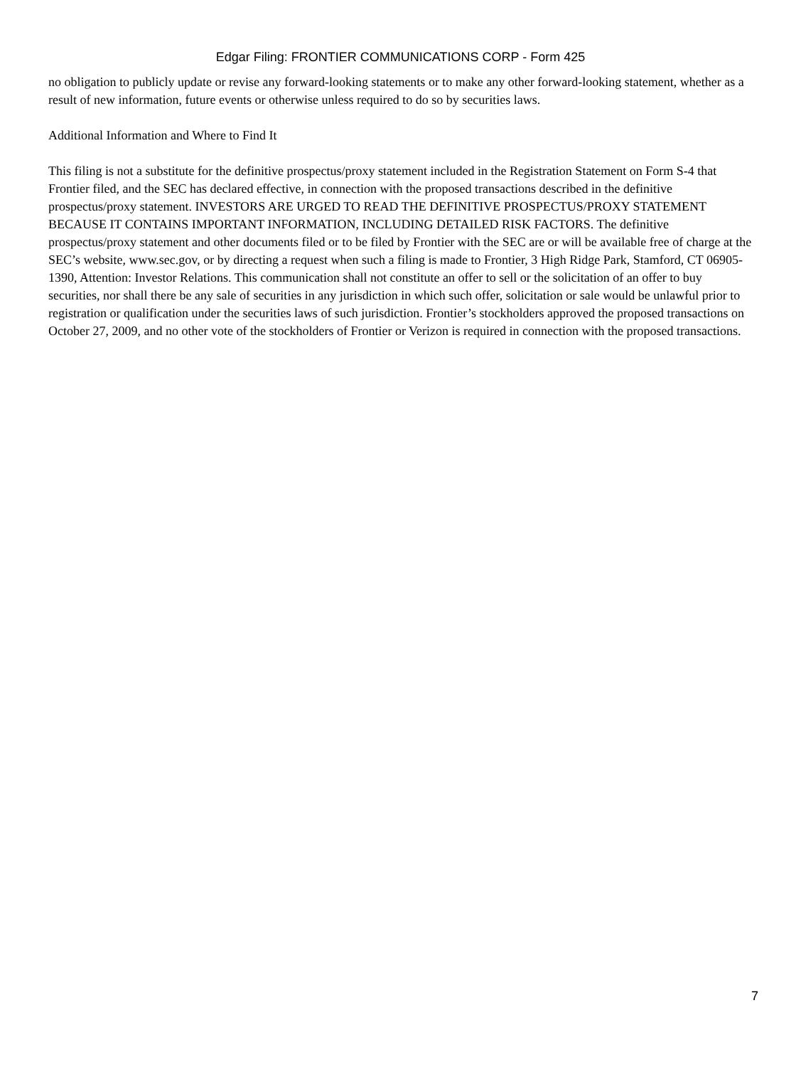Edgar Filing: FRONTIER COMMUNICATIONS CORP - Form 425
no obligation to publicly update or revise any forward-looking statements or to make any other forward-looking statement, whether as a result of new information, future events or otherwise unless required to do so by securities laws.
Additional Information and Where to Find It
This filing is not a substitute for the definitive prospectus/proxy statement included in the Registration Statement on Form S-4 that Frontier filed, and the SEC has declared effective, in connection with the proposed transactions described in the definitive prospectus/proxy statement. INVESTORS ARE URGED TO READ THE DEFINITIVE PROSPECTUS/PROXY STATEMENT BECAUSE IT CONTAINS IMPORTANT INFORMATION, INCLUDING DETAILED RISK FACTORS. The definitive prospectus/proxy statement and other documents filed or to be filed by Frontier with the SEC are or will be available free of charge at the SEC’s website, www.sec.gov, or by directing a request when such a filing is made to Frontier, 3 High Ridge Park, Stamford, CT 06905-1390, Attention: Investor Relations. This communication shall not constitute an offer to sell or the solicitation of an offer to buy securities, nor shall there be any sale of securities in any jurisdiction in which such offer, solicitation or sale would be unlawful prior to registration or qualification under the securities laws of such jurisdiction. Frontier’s stockholders approved the proposed transactions on October 27, 2009, and no other vote of the stockholders of Frontier or Verizon is required in connection with the proposed transactions.
7